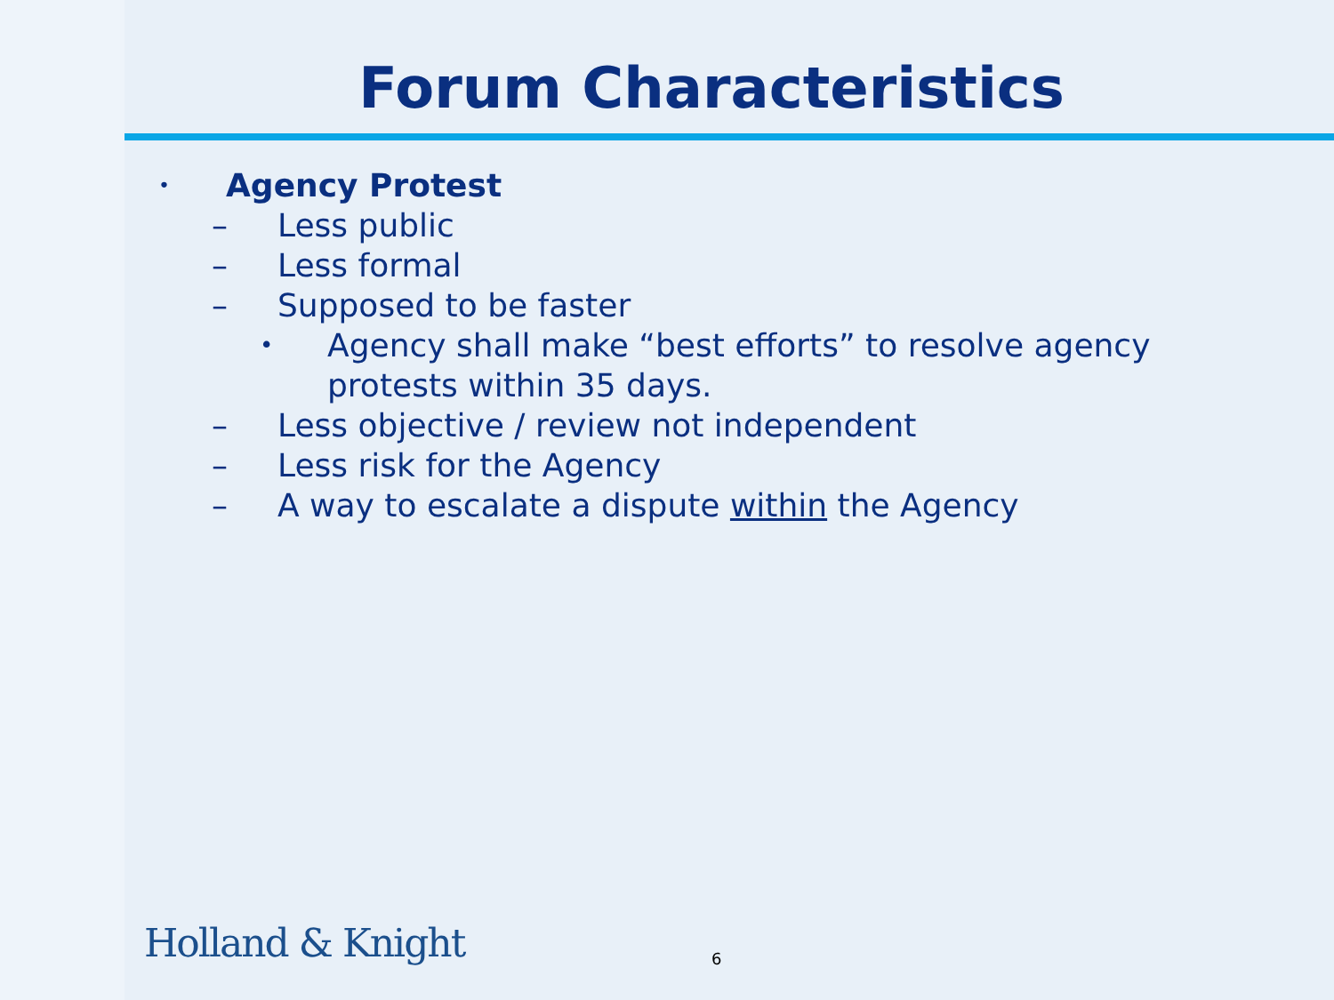Forum Characteristics
• Agency Protest
– Less public
– Less formal
– Supposed to be faster
• Agency shall make “best efforts” to resolve agency protests within 35 days.
– Less objective / review not independent
– Less risk for the Agency
– A way to escalate a dispute within the Agency
Holland & Knight 6